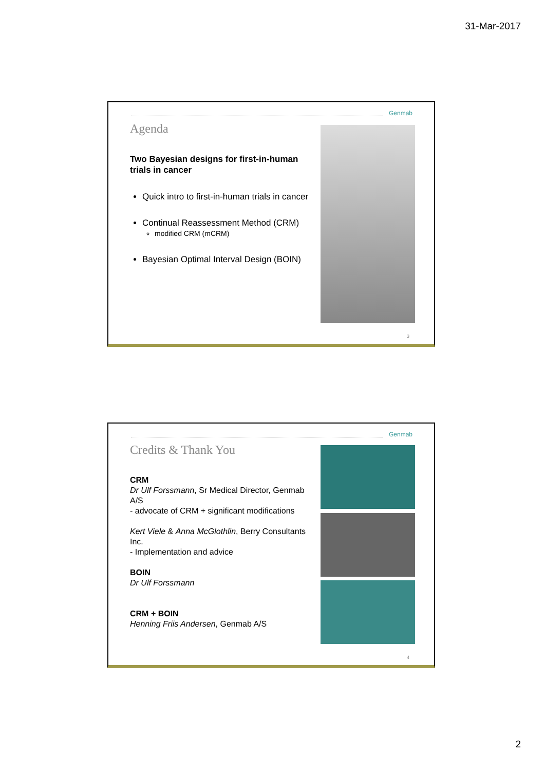31-Mar-2017
Genmab
Agenda
Two Bayesian designs for first-in-human trials in cancer
Quick intro to first-in-human trials in cancer
Continual Reassessment Method (CRM)
modified CRM (mCRM)
Bayesian Optimal Interval Design (BOIN)
3
Genmab
Credits & Thank You
CRM
Dr Ulf Forssmann, Sr Medical Director, Genmab A/S
- advocate of CRM + significant modifications
Kert Viele & Anna McGlothlin, Berry Consultants Inc.
- Implementation and advice
BOIN
Dr Ulf Forssmann
CRM + BOIN
Henning Friis Andersen, Genmab A/S
4
2